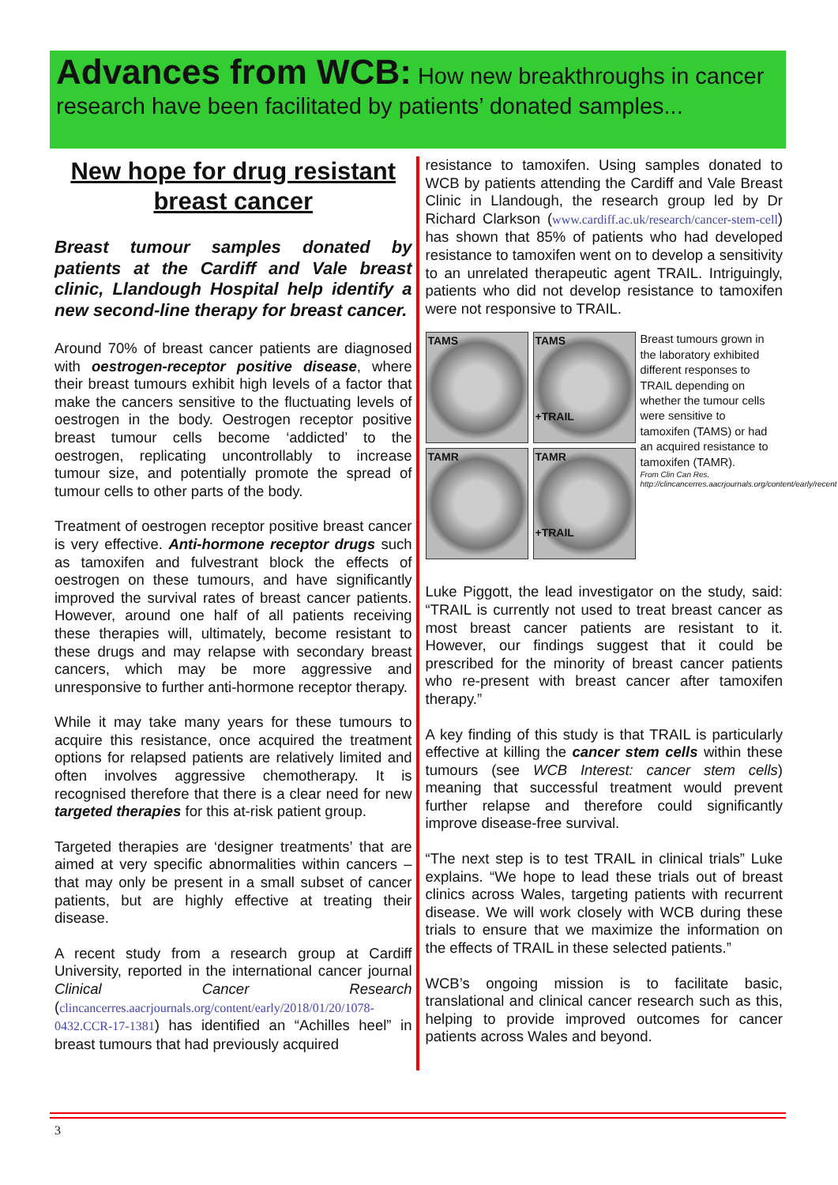Advances from WCB: How new breakthroughs in cancer research have been facilitated by patients’ donated samples...
New hope for drug resistant breast cancer
Breast tumour samples donated by patients at the Cardiff and Vale breast clinic, Llandough Hospital help identify a new second-line therapy for breast cancer.
Around 70% of breast cancer patients are diagnosed with oestrogen-receptor positive disease, where their breast tumours exhibit high levels of a factor that make the cancers sensitive to the fluctuating levels of oestrogen in the body. Oestrogen receptor positive breast tumour cells become ‘addicted’ to the oestrogen, replicating uncontrollably to increase tumour size, and potentially promote the spread of tumour cells to other parts of the body.
Treatment of oestrogen receptor positive breast cancer is very effective. Anti-hormone receptor drugs such as tamoxifen and fulvestrant block the effects of oestrogen on these tumours, and have significantly improved the survival rates of breast cancer patients. However, around one half of all patients receiving these therapies will, ultimately, become resistant to these drugs and may relapse with secondary breast cancers, which may be more aggressive and unresponsive to further anti-hormone receptor therapy.
While it may take many years for these tumours to acquire this resistance, once acquired the treatment options for relapsed patients are relatively limited and often involves aggressive chemotherapy. It is recognised therefore that there is a clear need for new targeted therapies for this at-risk patient group.
Targeted therapies are ‘designer treatments’ that are aimed at very specific abnormalities within cancers – that may only be present in a small subset of cancer patients, but are highly effective at treating their disease.
A recent study from a research group at Cardiff University, reported in the international cancer journal Clinical Cancer Research (clincancerres.aacrjournals.org/content/early/2018/01/20/1078-0432.CCR-17-1381) has identified an “Achilles heel” in breast tumours that had previously acquired
resistance to tamoxifen. Using samples donated to WCB by patients attending the Cardiff and Vale Breast Clinic in Llandough, the research group led by Dr Richard Clarkson (www.cardiff.ac.uk/research/cancer-stem-cell) has shown that 85% of patients who had developed resistance to tamoxifen went on to develop a sensitivity to an unrelated therapeutic agent TRAIL. Intriguingly, patients who did not develop resistance to tamoxifen were not responsive to TRAIL.
TAMS
TAMS
+TRAIL
TAMR
TAMR
+TRAIL
Breast tumours grown in the laboratory exhibited different responses to TRAIL depending on whether the tumour cells were sensitive to tamoxifen (TAMS) or had an acquired resistance to tamoxifen (TAMR).
From Clin Can Res. http://clincancerres.aacrjournals.org/content/early/recent
Luke Piggott, the lead investigator on the study, said: “TRAIL is currently not used to treat breast cancer as most breast cancer patients are resistant to it. However, our findings suggest that it could be prescribed for the minority of breast cancer patients who re-present with breast cancer after tamoxifen therapy.”
A key finding of this study is that TRAIL is particularly effective at killing the cancer stem cells within these tumours (see WCB Interest: cancer stem cells) meaning that successful treatment would prevent further relapse and therefore could significantly improve disease-free survival.
“The next step is to test TRAIL in clinical trials” Luke explains. “We hope to lead these trials out of breast clinics across Wales, targeting patients with recurrent disease. We will work closely with WCB during these trials to ensure that we maximize the information on the effects of TRAIL in these selected patients.”
WCB’s ongoing mission is to facilitate basic, translational and clinical cancer research such as this, helping to provide improved outcomes for cancer patients across Wales and beyond.
3